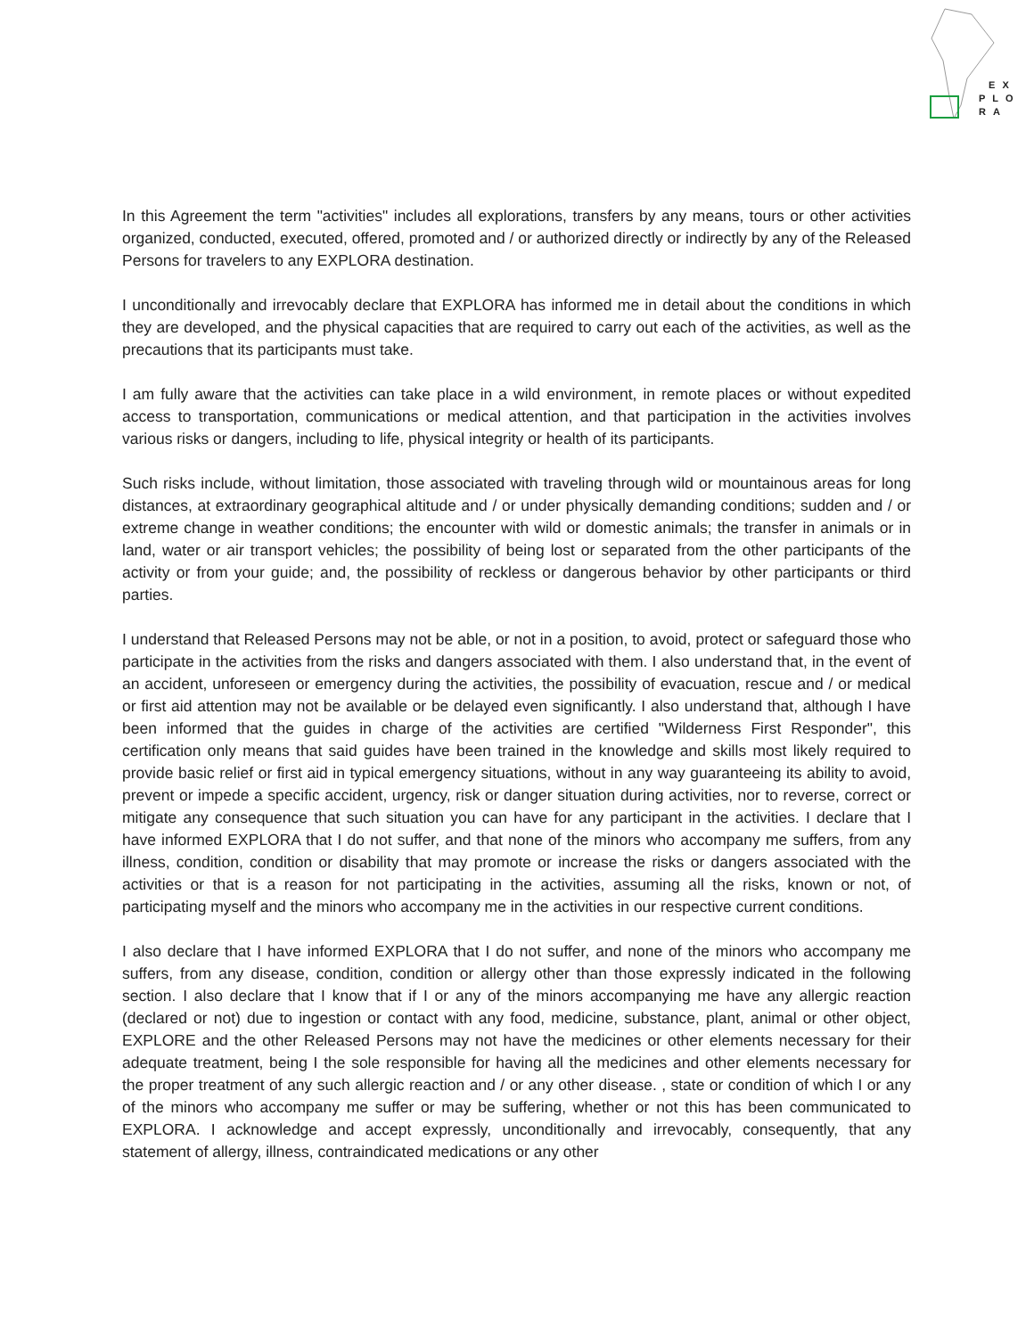EX
PLO
RA
In this Agreement the term "activities" includes all explorations, transfers by any means, tours or other activities organized, conducted, executed, offered, promoted and / or authorized directly or indirectly by any of the Released Persons for travelers to any EXPLORA destination.
I unconditionally and irrevocably declare that EXPLORA has informed me in detail about the conditions in which they are developed, and the physical capacities that are required to carry out each of the activities, as well as the precautions that its participants must take.
I am fully aware that the activities can take place in a wild environment, in remote places or without expedited access to transportation, communications or medical attention, and that participation in the activities involves various risks or dangers, including to life, physical integrity or health of its participants.
Such risks include, without limitation, those associated with traveling through wild or mountainous areas for long distances, at extraordinary geographical altitude and / or under physically demanding conditions; sudden and / or extreme change in weather conditions; the encounter with wild or domestic animals; the transfer in animals or in land, water or air transport vehicles; the possibility of being lost or separated from the other participants of the activity or from your guide; and, the possibility of reckless or dangerous behavior by other participants or third parties.
I understand that Released Persons may not be able, or not in a position, to avoid, protect or safeguard those who participate in the activities from the risks and dangers associated with them. I also understand that, in the event of an accident, unforeseen or emergency during the activities, the possibility of evacuation, rescue and / or medical or first aid attention may not be available or be delayed even significantly. I also understand that, although I have been informed that the guides in charge of the activities are certified "Wilderness First Responder", this certification only means that said guides have been trained in the knowledge and skills most likely required to provide basic relief or first aid in typical emergency situations, without in any way guaranteeing its ability to avoid, prevent or impede a specific accident, urgency, risk or danger situation during activities, nor to reverse, correct or mitigate any consequence that such situation you can have for any participant in the activities. I declare that I have informed EXPLORA that I do not suffer, and that none of the minors who accompany me suffers, from any illness, condition, condition or disability that may promote or increase the risks or dangers associated with the activities or that is a reason for not participating in the activities, assuming all the risks, known or not, of participating myself and the minors who accompany me in the activities in our respective current conditions.
I also declare that I have informed EXPLORA that I do not suffer, and none of the minors who accompany me suffers, from any disease, condition, condition or allergy other than those expressly indicated in the following section. I also declare that I know that if I or any of the minors accompanying me have any allergic reaction (declared or not) due to ingestion or contact with any food, medicine, substance, plant, animal or other object, EXPLORE and the other Released Persons may not have the medicines or other elements necessary for their adequate treatment, being I the sole responsible for having all the medicines and other elements necessary for the proper treatment of any such allergic reaction and / or any other disease. , state or condition of which I or any of the minors who accompany me suffer or may be suffering, whether or not this has been communicated to EXPLORA. I acknowledge and accept expressly, unconditionally and irrevocably, consequently, that any statement of allergy, illness, contraindicated medications or any other